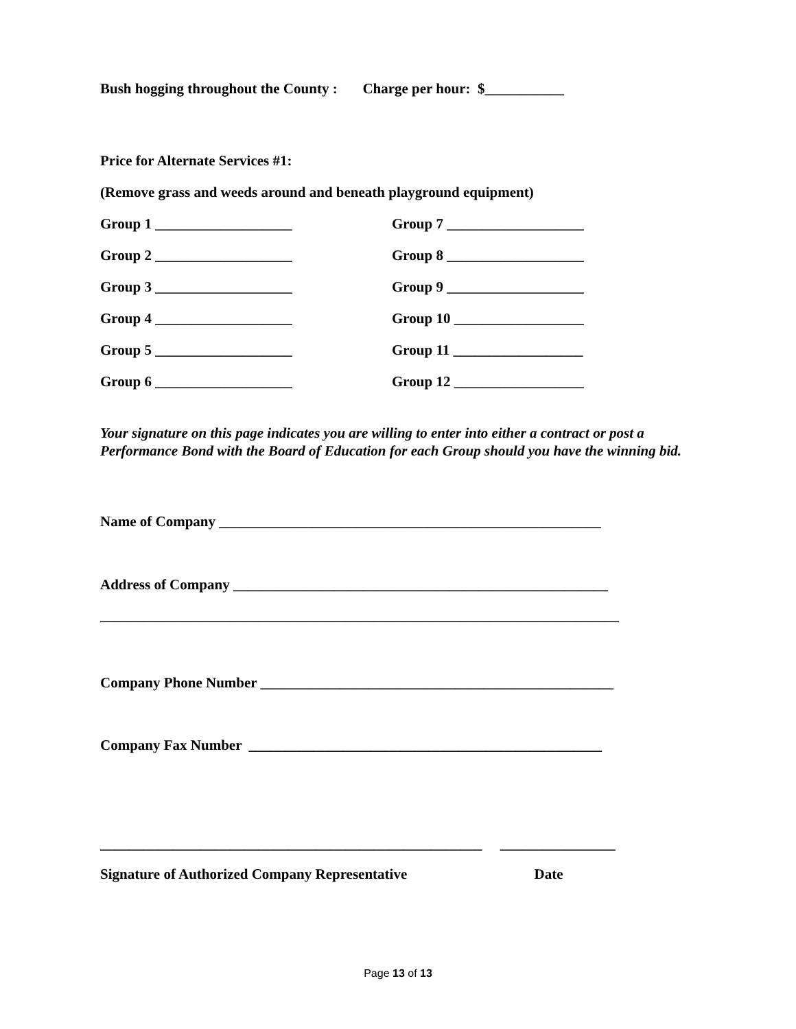Bush hogging throughout the County : Charge per hour: $___________
Price for Alternate Services #1:
(Remove grass and weeds around and beneath playground equipment)
Group 1 ___________________ Group 7 ___________________
Group 2 ___________________ Group 8 ___________________
Group 3 ___________________ Group 9 ___________________
Group 4 ___________________ Group 10 __________________
Group 5 ___________________ Group 11 __________________
Group 6 ___________________ Group 12 __________________
Your signature on this page indicates you are willing to enter into either a contract or post a Performance Bond with the Board of Education for each Group should you have the winning bid.
Name of Company _____________________________________________________
Address of Company ____________________________________________________
________________________________________________________________________
Company Phone Number _________________________________________________
Company Fax Number _________________________________________________
_____________________________________________________ ________________
Signature of Authorized Company Representative Date
Page 13 of 13